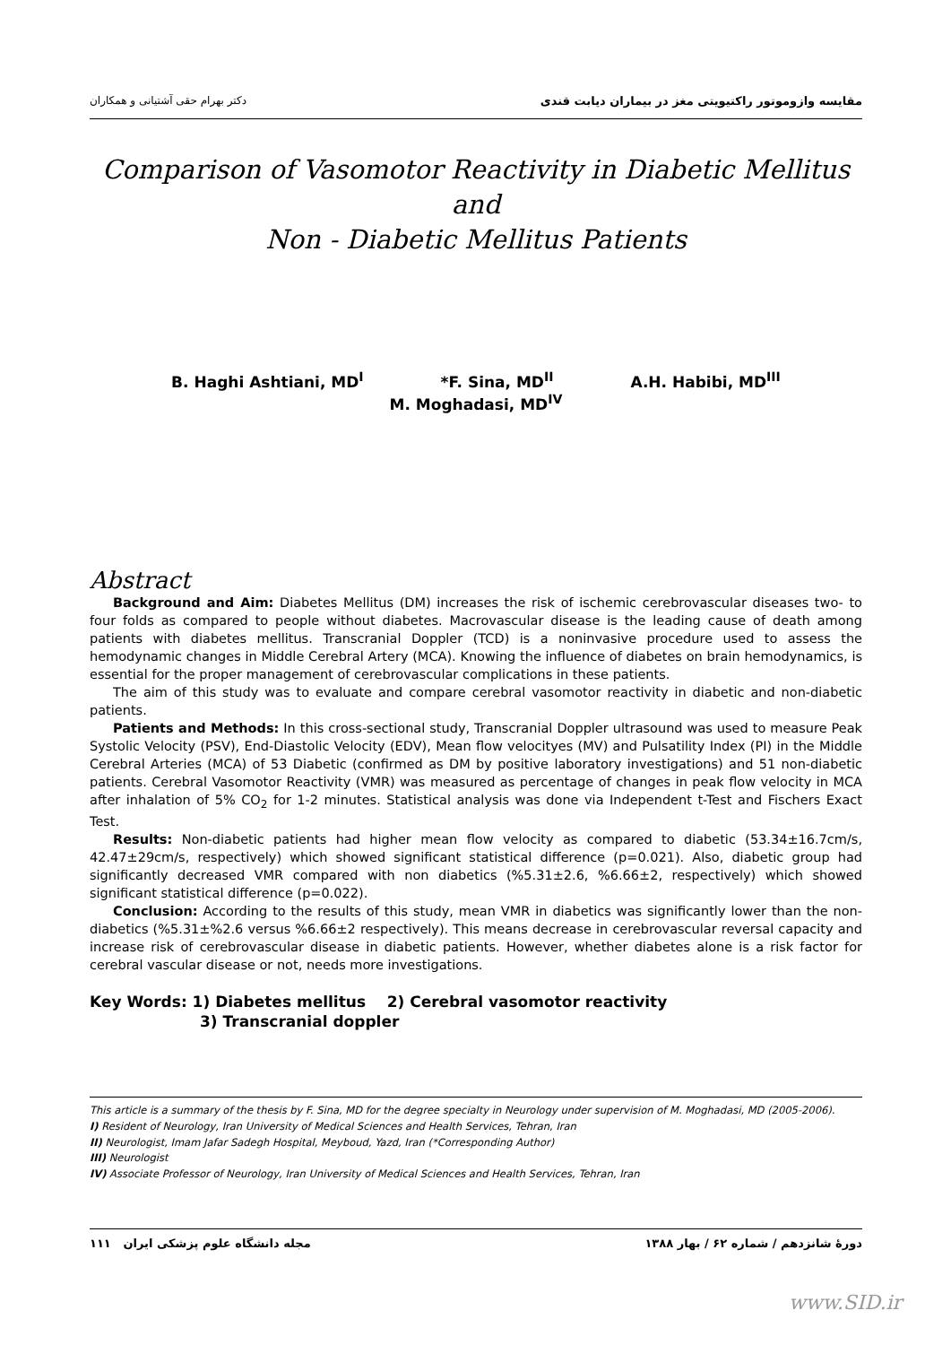دکتر بهرام حقی آشتیانی و همکاران مقایسه وازوموتور راکتیویتی مغز در بیماران دیابت قندی
Comparison of Vasomotor Reactivity in Diabetic Mellitus and
Non - Diabetic Mellitus Patients
B. Haghi Ashtiani, MD<sup>I</sup> *F. Sina, MD<sup>II</sup> A.H. Habibi, MD<sup>III</sup>
M. Moghadasi, MD<sup>IV</sup>
Abstract
Background and Aim: Diabetes Mellitus (DM) increases the risk of ischemic cerebrovascular diseases two- to four folds as compared to people without diabetes. Macrovascular disease is the leading cause of death among patients with diabetes mellitus. Transcranial Doppler (TCD) is a noninvasive procedure used to assess the hemodynamic changes in Middle Cerebral Artery (MCA). Knowing the influence of diabetes on brain hemodynamics, is essential for the proper management of cerebrovascular complications in these patients.
The aim of this study was to evaluate and compare cerebral vasomotor reactivity in diabetic and non-diabetic patients.
Patients and Methods: In this cross-sectional study, Transcranial Doppler ultrasound was used to measure Peak Systolic Velocity (PSV), End-Diastolic Velocity (EDV), Mean flow velocityes (MV) and Pulsatility Index (PI) in the Middle Cerebral Arteries (MCA) of 53 Diabetic (confirmed as DM by positive laboratory investigations) and 51 non-diabetic patients. Cerebral Vasomotor Reactivity (VMR) was measured as percentage of changes in peak flow velocity in MCA after inhalation of 5% CO<sub>2</sub> for 1-2 minutes. Statistical analysis was done via Independent t-Test and Fischers Exact Test.
Results: Non-diabetic patients had higher mean flow velocity as compared to diabetic (53.34±16.7cm/s, 42.47±29cm/s, respectively) which showed significant statistical difference (p=0.021). Also, diabetic group had significantly decreased VMR compared with non diabetics (%5.31±2.6, %6.66±2, respectively) which showed significant statistical difference (p=0.022).
Conclusion: According to the results of this study, mean VMR in diabetics was significantly lower than the non-diabetics (%5.31±%2.6 versus %6.66±2 respectively). This means decrease in cerebrovascular reversal capacity and increase risk of cerebrovascular disease in diabetic patients. However, whether diabetes alone is a risk factor for cerebral vascular disease or not, needs more investigations.
Key Words: 1) Diabetes mellitus 2) Cerebral vasomotor reactivity
3) Transcranial doppler
This article is a summary of the thesis by F. Sina, MD for the degree specialty in Neurology under supervision of M. Moghadasi, MD (2005-2006).
I) Resident of Neurology, Iran University of Medical Sciences and Health Services, Tehran, Iran
II) Neurologist, Imam Jafar Sadegh Hospital, Meyboud, Yazd, Iran (*Corresponding Author)
III) Neurologist
IV) Associate Professor of Neurology, Iran University of Medical Sciences and Health Services, Tehran, Iran
مجله دانشگاه علوم پزشکی ایران ۱۱۱ دورهٔ شانزدهم / شماره ۶۲ / بهار ۱۳۸۸
www.SID.ir